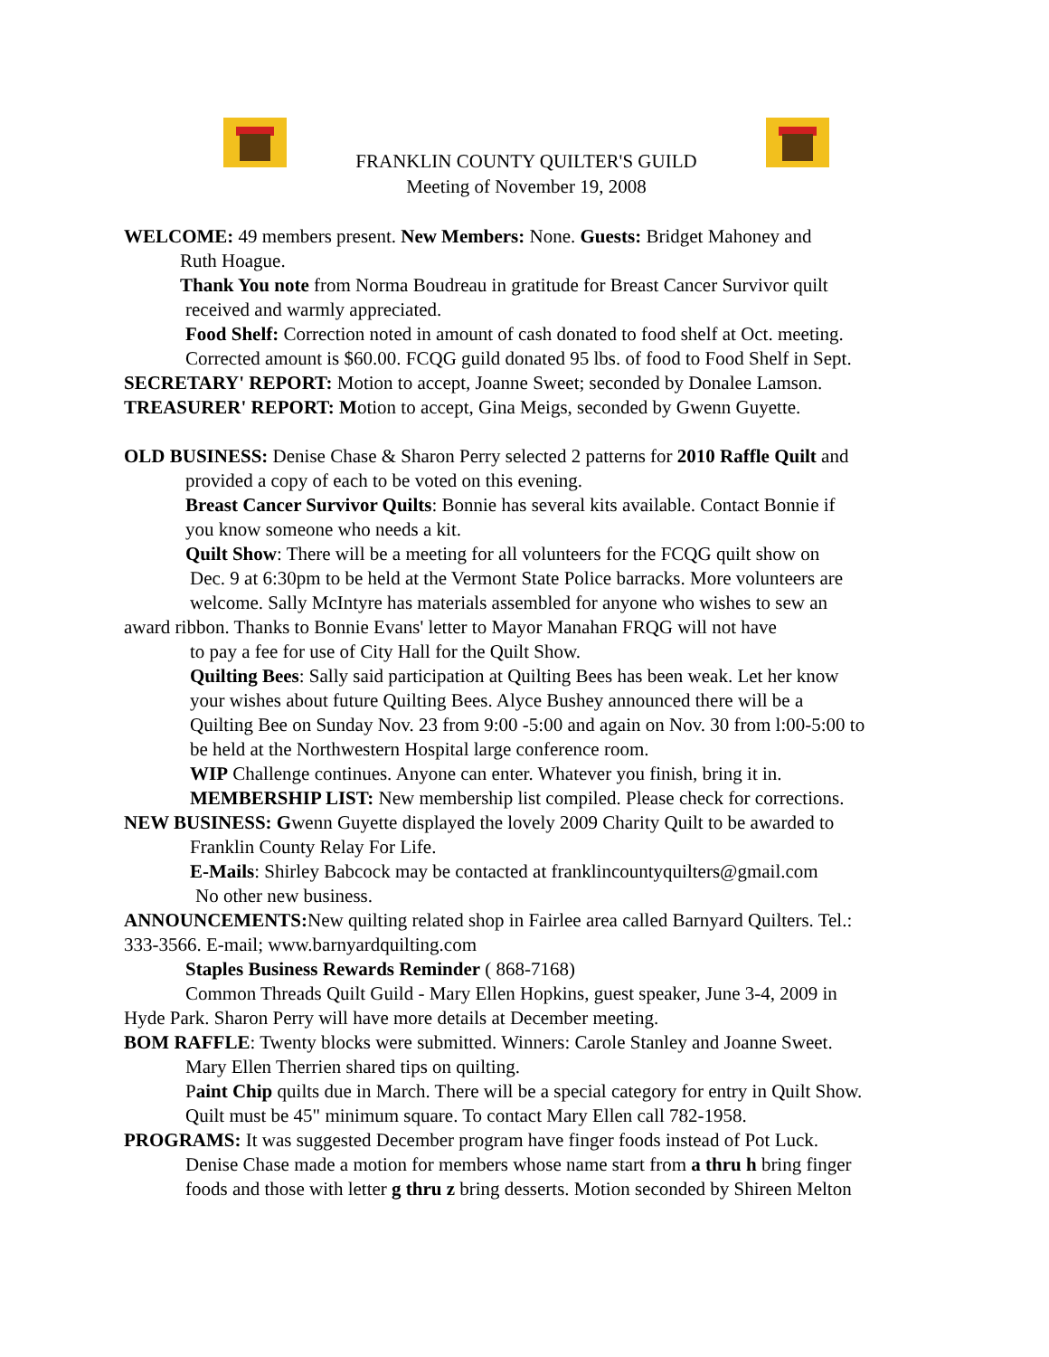FRANKLIN COUNTY QUILTER'S GUILD
Meeting of November 19, 2008
WELCOME: 49 members present. New Members: None. Guests: Bridget Mahoney and
Ruth Hoague.
Thank You note from Norma Boudreau in gratitude for Breast Cancer Survivor quilt
received and warmly appreciated.
Food Shelf: Correction noted in amount of cash donated to food shelf at Oct. meeting.
Corrected amount is $60.00. FCQG guild donated 95 lbs. of food to Food Shelf in Sept.
SECRETARY' REPORT: Motion to accept, Joanne Sweet; seconded by Donalee Lamson.
TREASURER' REPORT: Motion to accept, Gina Meigs, seconded by Gwenn Guyette.
OLD BUSINESS: Denise Chase & Sharon Perry selected 2 patterns for 2010 Raffle Quilt and
provided a copy of each to be voted on this evening.
Breast Cancer Survivor Quilts: Bonnie has several kits available. Contact Bonnie if
you know someone who needs a kit.
Quilt Show: There will be a meeting for all volunteers for the FCQG quilt show on
Dec. 9 at 6:30pm to be held at the Vermont State Police barracks. More volunteers are
welcome. Sally McIntyre has materials assembled for anyone who wishes to sew an
award ribbon. Thanks to Bonnie Evans' letter to Mayor Manahan FRQG will not have
to pay a fee for use of City Hall for the Quilt Show.
Quilting Bees: Sally said participation at Quilting Bees has been weak. Let her know
your wishes about future Quilting Bees. Alyce Bushey announced there will be a
Quilting Bee on Sunday Nov. 23 from 9:00 -5:00 and again on Nov. 30 from l:00-5:00 to
be held at the Northwestern Hospital large conference room.
WIP Challenge continues. Anyone can enter. Whatever you finish, bring it in.
MEMBERSHIP LIST: New membership list compiled. Please check for corrections.
NEW BUSINESS: Gwenn Guyette displayed the lovely 2009 Charity Quilt to be awarded to
Franklin County Relay For Life.
E-Mails: Shirley Babcock may be contacted at franklincountyquilters@gmail.com
No other new business.
ANNOUNCEMENTS: New quilting related shop in Fairlee area called Barnyard Quilters. Tel.:
333-3566. E-mail; www.barnyardquilting.com
Staples Business Rewards Reminder ( 868-7168)
Common Threads Quilt Guild - Mary Ellen Hopkins, guest speaker, June 3-4, 2009 in
Hyde Park. Sharon Perry will have more details at December meeting.
BOM RAFFLE: Twenty blocks were submitted. Winners: Carole Stanley and Joanne Sweet.
Mary Ellen Therrien shared tips on quilting.
Paint Chip quilts due in March. There will be a special category for entry in Quilt Show.
Quilt must be 45" minimum square. To contact Mary Ellen call 782-1958.
PROGRAMS: It was suggested December program have finger foods instead of Pot Luck.
Denise Chase made a motion for members whose name start from a thru h bring finger
foods and those with letter g thru z bring desserts. Motion seconded by Shireen Melton